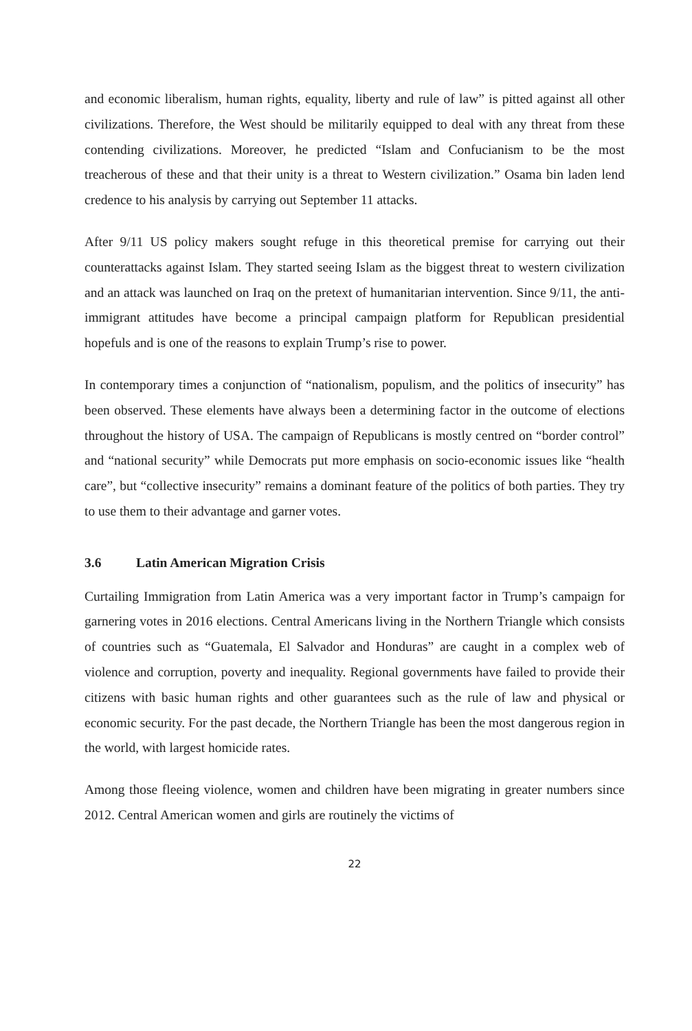and economic liberalism, human rights, equality, liberty and rule of law” is pitted against all other civilizations. Therefore, the West should be militarily equipped to deal with any threat from these contending civilizations. Moreover, he predicted “Islam and Confucianism to be the most treacherous of these and that their unity is a threat to Western civilization.” Osama bin laden lend credence to his analysis by carrying out September 11 attacks.
After 9/11 US policy makers sought refuge in this theoretical premise for carrying out their counterattacks against Islam. They started seeing Islam as the biggest threat to western civilization and an attack was launched on Iraq on the pretext of humanitarian intervention. Since 9/11, the anti-immigrant attitudes have become a principal campaign platform for Republican presidential hopefuls and is one of the reasons to explain Trump’s rise to power.
In contemporary times a conjunction of “nationalism, populism, and the politics of insecurity” has been observed. These elements have always been a determining factor in the outcome of elections throughout the history of USA. The campaign of Republicans is mostly centred on “border control” and “national security” while Democrats put more emphasis on socio-economic issues like “health care”, but “collective insecurity” remains a dominant feature of the politics of both parties. They try to use them to their advantage and garner votes.
3.6 Latin American Migration Crisis
Curtailing Immigration from Latin America was a very important factor in Trump’s campaign for garnering votes in 2016 elections. Central Americans living in the Northern Triangle which consists of countries such as “Guatemala, El Salvador and Honduras” are caught in a complex web of violence and corruption, poverty and inequality. Regional governments have failed to provide their citizens with basic human rights and other guarantees such as the rule of law and physical or economic security. For the past decade, the Northern Triangle has been the most dangerous region in the world, with largest homicide rates.
Among those fleeing violence, women and children have been migrating in greater numbers since 2012. Central American women and girls are routinely the victims of
22